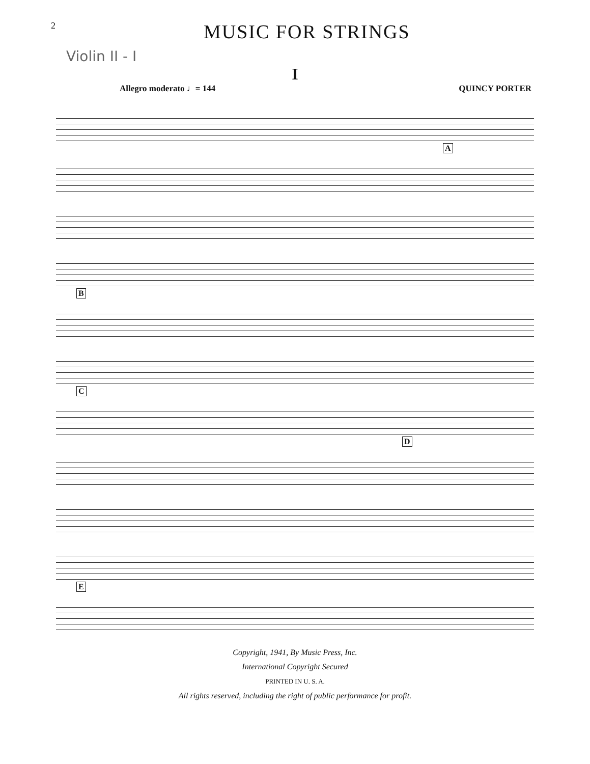2
MUSIC FOR STRINGS
Violin II - I
I
Allegro moderato ♩= 144 QUINCY PORTER
A B C D E
Copyright, 1941, By Music Press, Inc.
International Copyright Secured
PRINTED IN U. S. A.
All rights reserved, including the right of public performance for profit.